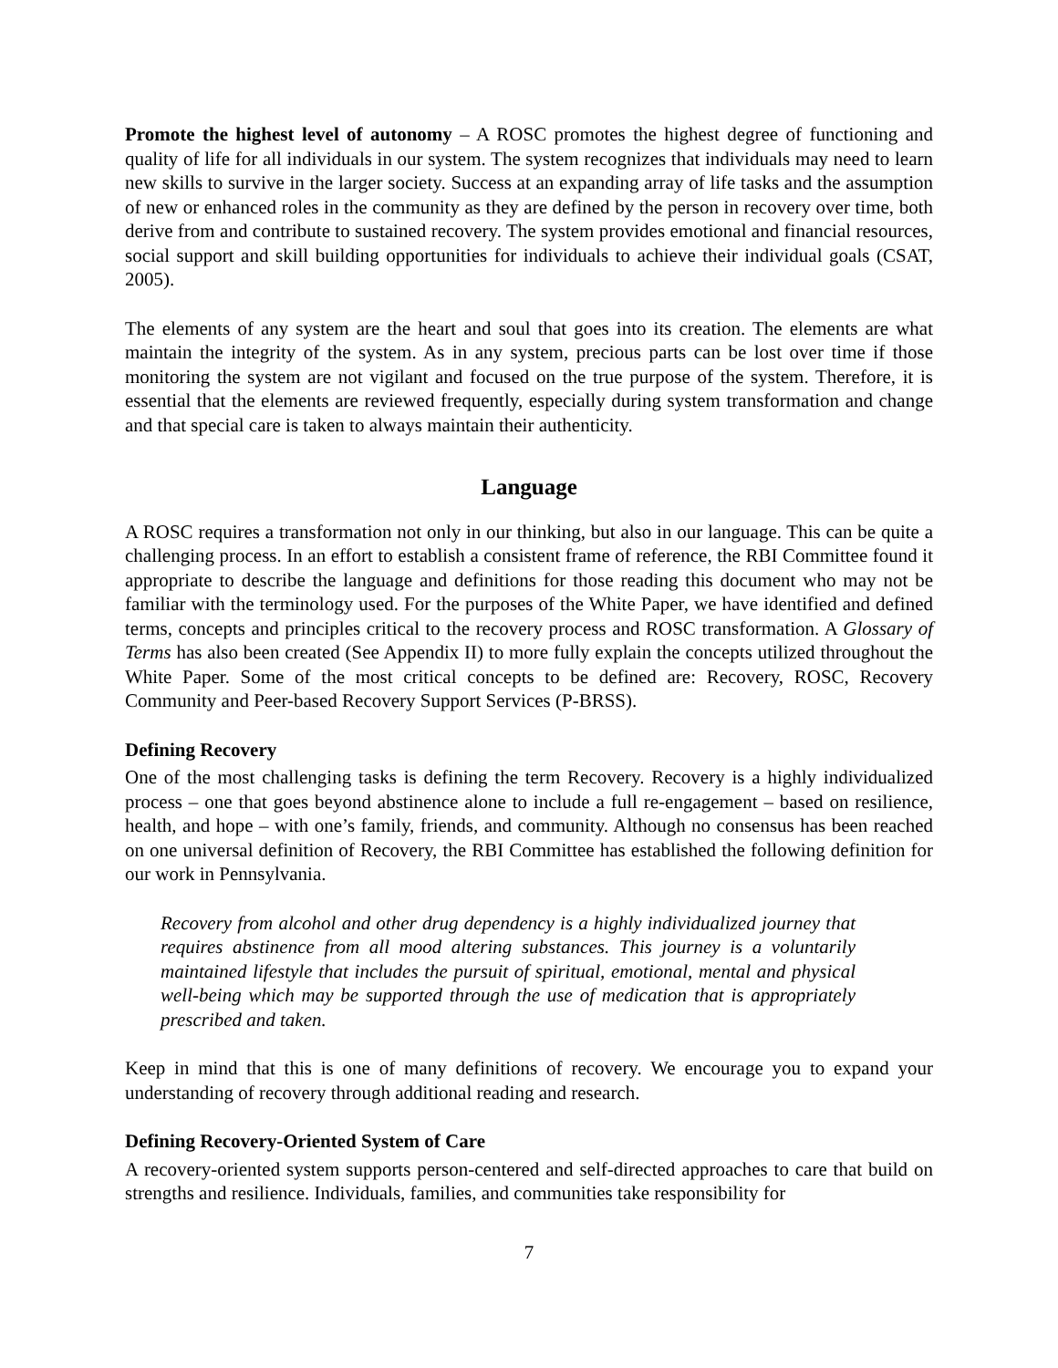Promote the highest level of autonomy – A ROSC promotes the highest degree of functioning and quality of life for all individuals in our system. The system recognizes that individuals may need to learn new skills to survive in the larger society. Success at an expanding array of life tasks and the assumption of new or enhanced roles in the community as they are defined by the person in recovery over time, both derive from and contribute to sustained recovery. The system provides emotional and financial resources, social support and skill building opportunities for individuals to achieve their individual goals (CSAT, 2005).
The elements of any system are the heart and soul that goes into its creation. The elements are what maintain the integrity of the system. As in any system, precious parts can be lost over time if those monitoring the system are not vigilant and focused on the true purpose of the system. Therefore, it is essential that the elements are reviewed frequently, especially during system transformation and change and that special care is taken to always maintain their authenticity.
Language
A ROSC requires a transformation not only in our thinking, but also in our language. This can be quite a challenging process. In an effort to establish a consistent frame of reference, the RBI Committee found it appropriate to describe the language and definitions for those reading this document who may not be familiar with the terminology used. For the purposes of the White Paper, we have identified and defined terms, concepts and principles critical to the recovery process and ROSC transformation. A Glossary of Terms has also been created (See Appendix II) to more fully explain the concepts utilized throughout the White Paper. Some of the most critical concepts to be defined are: Recovery, ROSC, Recovery Community and Peer-based Recovery Support Services (P-BRSS).
Defining Recovery
One of the most challenging tasks is defining the term Recovery. Recovery is a highly individualized process – one that goes beyond abstinence alone to include a full re-engagement – based on resilience, health, and hope – with one’s family, friends, and community. Although no consensus has been reached on one universal definition of Recovery, the RBI Committee has established the following definition for our work in Pennsylvania.
Recovery from alcohol and other drug dependency is a highly individualized journey that requires abstinence from all mood altering substances. This journey is a voluntarily maintained lifestyle that includes the pursuit of spiritual, emotional, mental and physical well-being which may be supported through the use of medication that is appropriately prescribed and taken.
Keep in mind that this is one of many definitions of recovery. We encourage you to expand your understanding of recovery through additional reading and research.
Defining Recovery-Oriented System of Care
A recovery-oriented system supports person-centered and self-directed approaches to care that build on strengths and resilience. Individuals, families, and communities take responsibility for
7